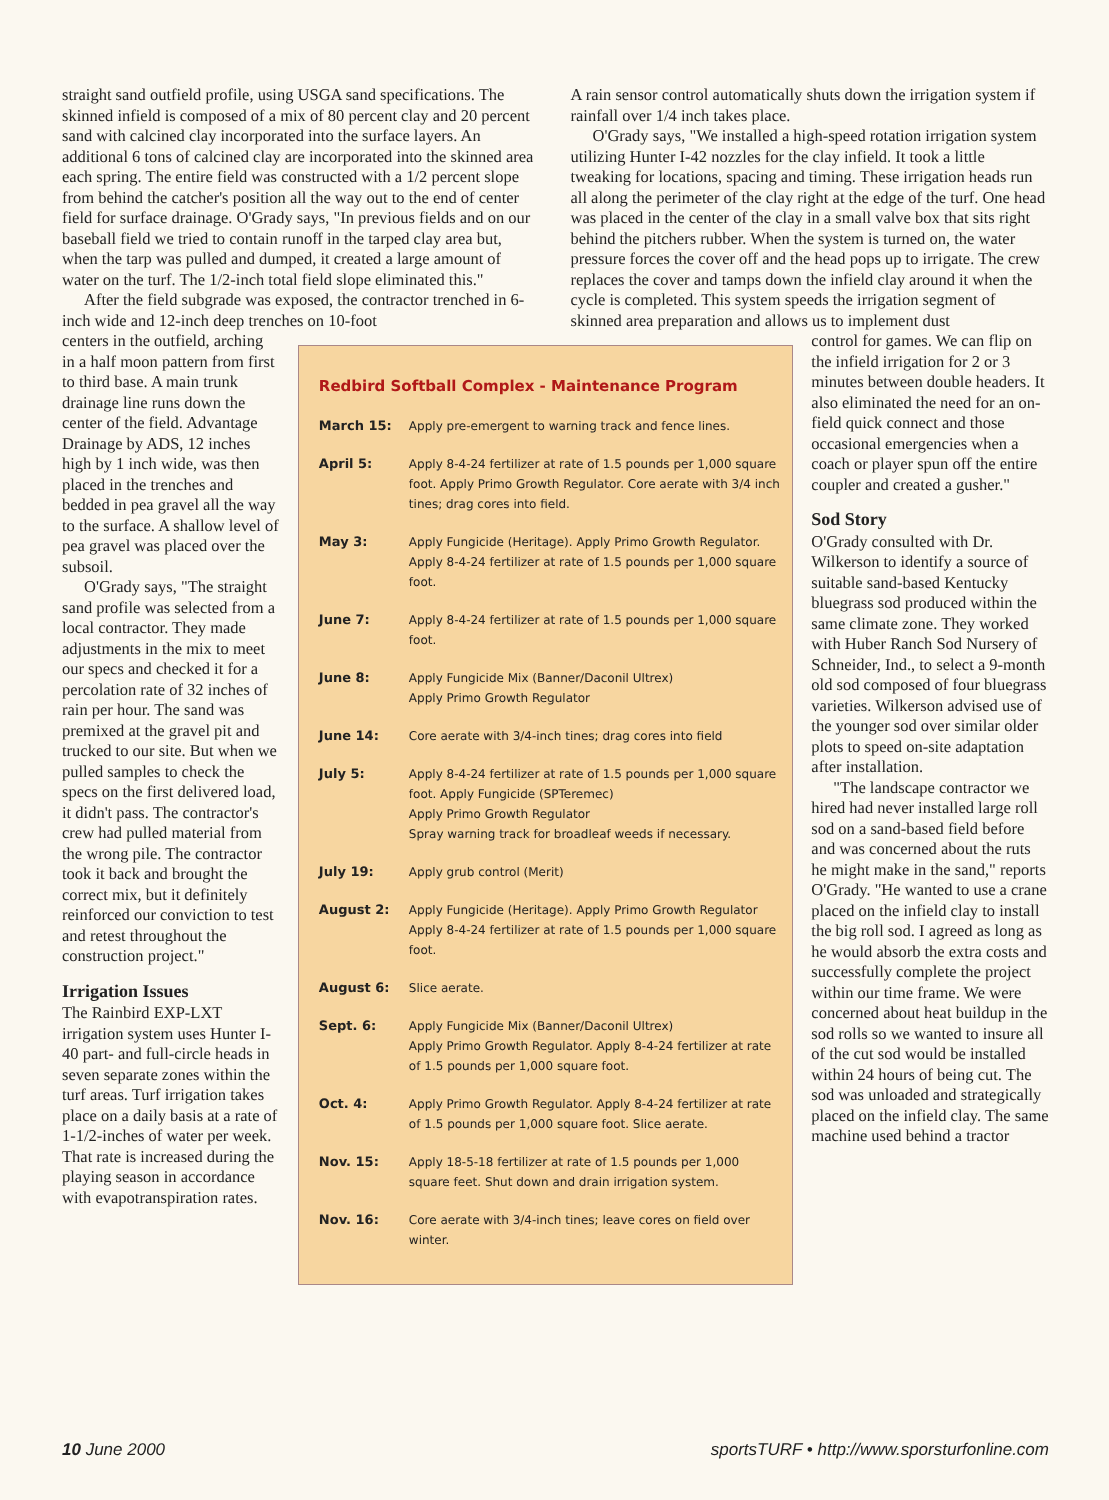straight sand outfield profile, using USGA sand specifications. The skinned infield is composed of a mix of 80 percent clay and 20 percent sand with calcined clay incorporated into the surface layers. An additional 6 tons of calcined clay are incorporated into the skinned area each spring. The entire field was constructed with a 1/2 percent slope from behind the catcher's position all the way out to the end of center field for surface drainage. O'Grady says, "In previous fields and on our baseball field we tried to contain runoff in the tarped clay area but, when the tarp was pulled and dumped, it created a large amount of water on the turf. The 1/2-inch total field slope eliminated this."
After the field subgrade was exposed, the contractor trenched in 6-inch wide and 12-inch deep trenches on 10-foot
A rain sensor control automatically shuts down the irrigation system if rainfall over 1/4 inch takes place.
O'Grady says, "We installed a high-speed rotation irrigation system utilizing Hunter I-42 nozzles for the clay infield. It took a little tweaking for locations, spacing and timing. These irrigation heads run all along the perimeter of the clay right at the edge of the turf. One head was placed in the center of the clay in a small valve box that sits right behind the pitchers rubber. When the system is turned on, the water pressure forces the cover off and the head pops up to irrigate. The crew replaces the cover and tamps down the infield clay around it when the cycle is completed. This system speeds the irrigation segment of skinned area preparation and allows us to implement dust
centers in the outfield, arching in a half moon pattern from first to third base. A main trunk drainage line runs down the center of the field. Advantage Drainage by ADS, 12 inches high by 1 inch wide, was then placed in the trenches and bedded in pea gravel all the way to the surface. A shallow level of pea gravel was placed over the subsoil.
O'Grady says, "The straight sand profile was selected from a local contractor. They made adjustments in the mix to meet our specs and checked it for a percolation rate of 32 inches of rain per hour. The sand was premixed at the gravel pit and trucked to our site. But when we pulled samples to check the specs on the first delivered load, it didn't pass. The contractor's crew had pulled material from the wrong pile. The contractor took it back and brought the correct mix, but it definitely reinforced our conviction to test and retest throughout the construction project."
Irrigation Issues
The Rainbird EXP-LXT irrigation system uses Hunter I-40 part- and full-circle heads in seven separate zones within the turf areas. Turf irrigation takes place on a daily basis at a rate of 1-1/2-inches of water per week. That rate is increased during the playing season in accordance with evapotranspiration rates.
Redbird Softball Complex - Maintenance Program
| March 15: | Apply pre-emergent to warning track and fence lines. |
| April 5: | Apply 8-4-24 fertilizer at rate of 1.5 pounds per 1,000 square foot. Apply Primo Growth Regulator. Core aerate with 3/4 inch tines; drag cores into field. |
| May 3: | Apply Fungicide (Heritage). Apply Primo Growth Regulator. Apply 8-4-24 fertilizer at rate of 1.5 pounds per 1,000 square foot. |
| June 7: | Apply 8-4-24 fertilizer at rate of 1.5 pounds per 1,000 square foot. |
| June 8: | Apply Fungicide Mix (Banner/Daconil Ultrex) Apply Primo Growth Regulator |
| June 14: | Core aerate with 3/4-inch tines; drag cores into field |
| July 5: | Apply 8-4-24 fertilizer at rate of 1.5 pounds per 1,000 square foot. Apply Fungicide (SPTeremec) Apply Primo Growth Regulator Spray warning track for broadleaf weeds if necessary. |
| July 19: | Apply grub control (Merit) |
| August 2: | Apply Fungicide (Heritage). Apply Primo Growth Regulator Apply 8-4-24 fertilizer at rate of 1.5 pounds per 1,000 square foot. |
| August 6: | Slice aerate. |
| Sept. 6: | Apply Fungicide Mix (Banner/Daconil Ultrex) Apply Primo Growth Regulator. Apply 8-4-24 fertilizer at rate of 1.5 pounds per 1,000 square foot. |
| Oct. 4: | Apply Primo Growth Regulator. Apply 8-4-24 fertilizer at rate of 1.5 pounds per 1,000 square foot. Slice aerate. |
| Nov. 15: | Apply 18-5-18 fertilizer at rate of 1.5 pounds per 1,000 square feet. Shut down and drain irrigation system. |
| Nov. 16: | Core aerate with 3/4-inch tines; leave cores on field over winter. |
control for games. We can flip on the infield irrigation for 2 or 3 minutes between double headers. It also eliminated the need for an on-field quick connect and those occasional emergencies when a coach or player spun off the entire coupler and created a gusher."
Sod Story
O'Grady consulted with Dr. Wilkerson to identify a source of suitable sand-based Kentucky bluegrass sod produced within the same climate zone. They worked with Huber Ranch Sod Nursery of Schneider, Ind., to select a 9-month old sod composed of four bluegrass varieties. Wilkerson advised use of the younger sod over similar older plots to speed on-site adaptation after installation.
"The landscape contractor we hired had never installed large roll sod on a sand-based field before and was concerned about the ruts he might make in the sand," reports O'Grady. "He wanted to use a crane placed on the infield clay to install the big roll sod. I agreed as long as he would absorb the extra costs and successfully complete the project within our time frame. We were concerned about heat buildup in the sod rolls so we wanted to insure all of the cut sod would be installed within 24 hours of being cut. The sod was unloaded and strategically placed on the infield clay. The same machine used behind a tractor
10 June 2000 sportsTURF • http://www.sporsturfonline.com